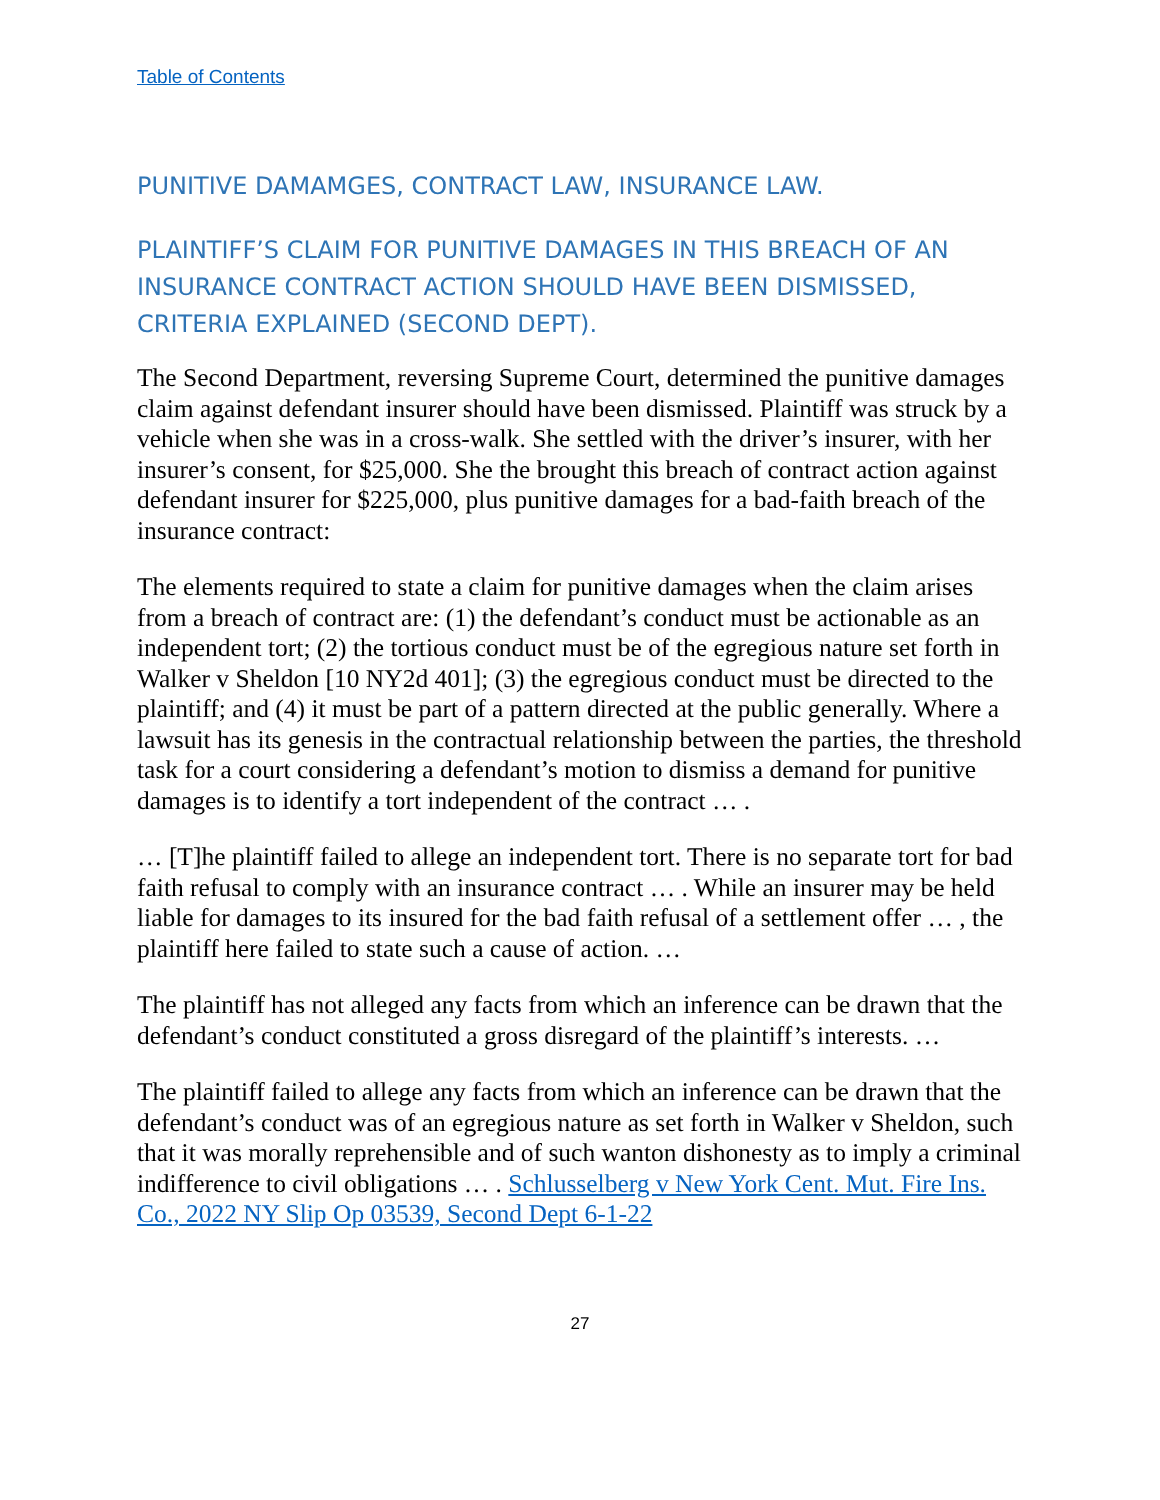Table of Contents
PUNITIVE DAMAMGES, CONTRACT LAW, INSURANCE LAW.
PLAINTIFF’S CLAIM FOR PUNITIVE DAMAGES IN THIS BREACH OF AN INSURANCE CONTRACT ACTION SHOULD HAVE BEEN DISMISSED, CRITERIA EXPLAINED (SECOND DEPT).
The Second Department, reversing Supreme Court, determined the punitive damages claim against defendant insurer should have been dismissed. Plaintiff was struck by a vehicle when she was in a cross-walk. She settled with the driver’s insurer, with her insurer’s consent, for $25,000. She the brought this breach of contract action against defendant insurer for $225,000, plus punitive damages for a bad-faith breach of the insurance contract:
The elements required to state a claim for punitive damages when the claim arises from a breach of contract are: (1) the defendant’s conduct must be actionable as an independent tort; (2) the tortious conduct must be of the egregious nature set forth in Walker v Sheldon [10 NY2d 401]; (3) the egregious conduct must be directed to the plaintiff; and (4) it must be part of a pattern directed at the public generally. Where a lawsuit has its genesis in the contractual relationship between the parties, the threshold task for a court considering a defendant’s motion to dismiss a demand for punitive damages is to identify a tort independent of the contract … .
… [T]he plaintiff failed to allege an independent tort. There is no separate tort for bad faith refusal to comply with an insurance contract … . While an insurer may be held liable for damages to its insured for the bad faith refusal of a settlement offer … , the plaintiff here failed to state such a cause of action. …
The plaintiff has not alleged any facts from which an inference can be drawn that the defendant’s conduct constituted a gross disregard of the plaintiff’s interests. …
The plaintiff failed to allege any facts from which an inference can be drawn that the defendant’s conduct was of an egregious nature as set forth in Walker v Sheldon, such that it was morally reprehensible and of such wanton dishonesty as to imply a criminal indifference to civil obligations … . Schlusselberg v New York Cent. Mut. Fire Ins. Co., 2022 NY Slip Op 03539, Second Dept 6-1-22
27